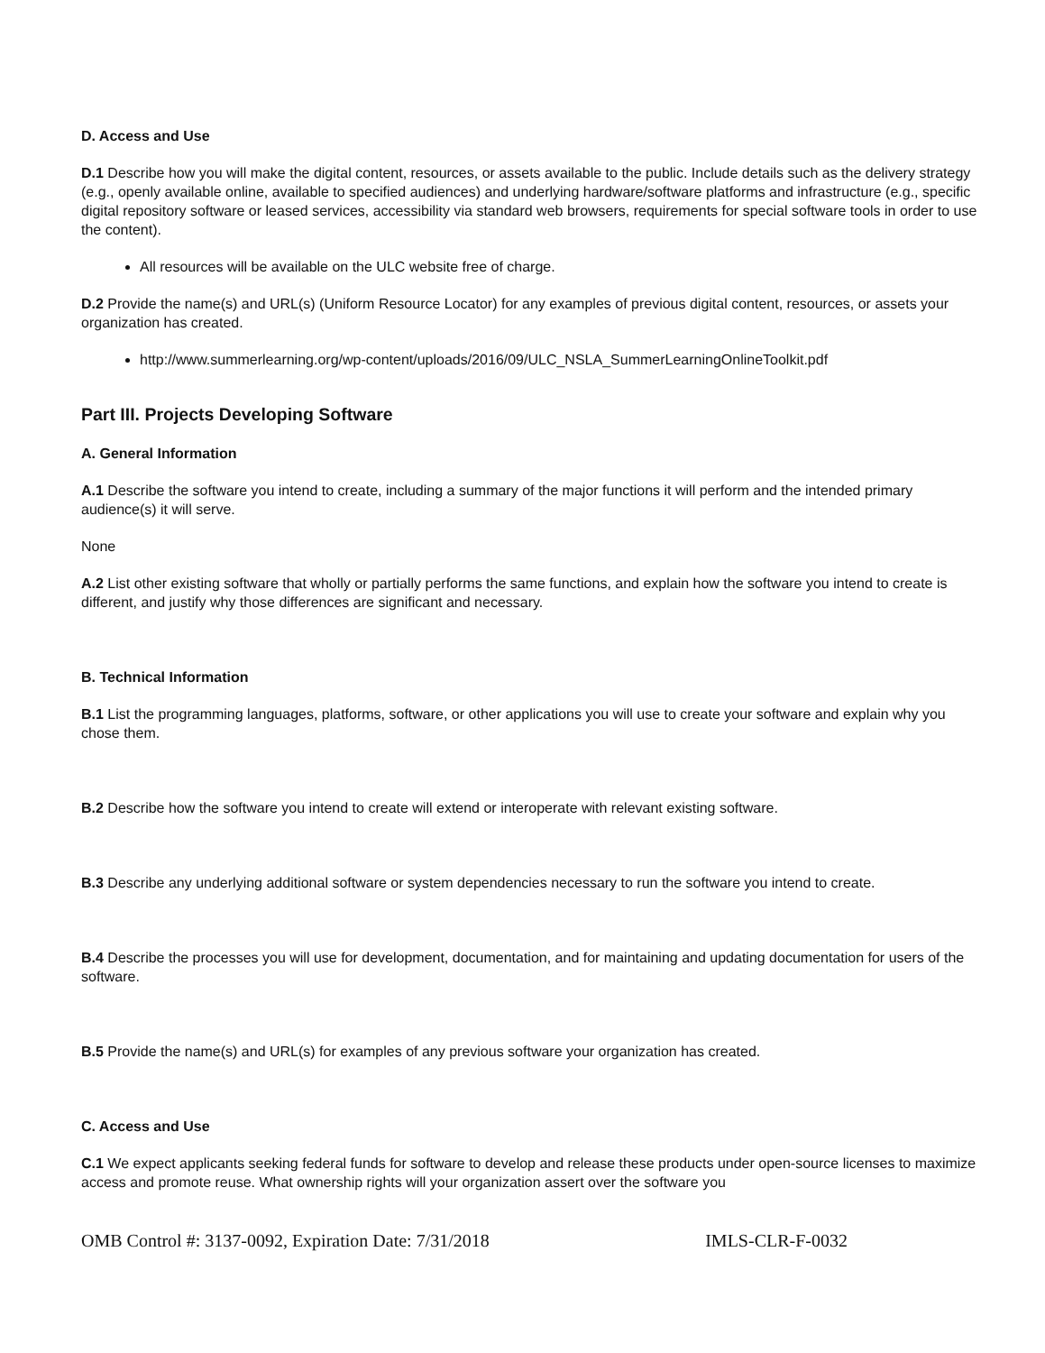D. Access and Use
D.1 Describe how you will make the digital content, resources, or assets available to the public. Include details such as the delivery strategy (e.g., openly available online, available to specified audiences) and underlying hardware/software platforms and infrastructure (e.g., specific digital repository software or leased services, accessibility via standard web browsers, requirements for special software tools in order to use the content).
All resources will be available on the ULC website free of charge.
D.2 Provide the name(s) and URL(s) (Uniform Resource Locator) for any examples of previous digital content, resources, or assets your organization has created.
http://www.summerlearning.org/wp-content/uploads/2016/09/ULC_NSLA_SummerLearningOnlineToolkit.pdf
Part III. Projects Developing Software
A. General Information
A.1 Describe the software you intend to create, including a summary of the major functions it will perform and the intended primary audience(s) it will serve.
None
A.2 List other existing software that wholly or partially performs the same functions, and explain how the software you intend to create is different, and justify why those differences are significant and necessary.
B. Technical Information
B.1 List the programming languages, platforms, software, or other applications you will use to create your software and explain why you chose them.
B.2 Describe how the software you intend to create will extend or interoperate with relevant existing software.
B.3 Describe any underlying additional software or system dependencies necessary to run the software you intend to create.
B.4 Describe the processes you will use for development, documentation, and for maintaining and updating documentation for users of the software.
B.5 Provide the name(s) and URL(s) for examples of any previous software your organization has created.
C. Access and Use
C.1 We expect applicants seeking federal funds for software to develop and release these products under open-source licenses to maximize access and promote reuse. What ownership rights will your organization assert over the software you
OMB Control #: 3137-0092, Expiration Date: 7/31/2018 IMLS-CLR-F-0032